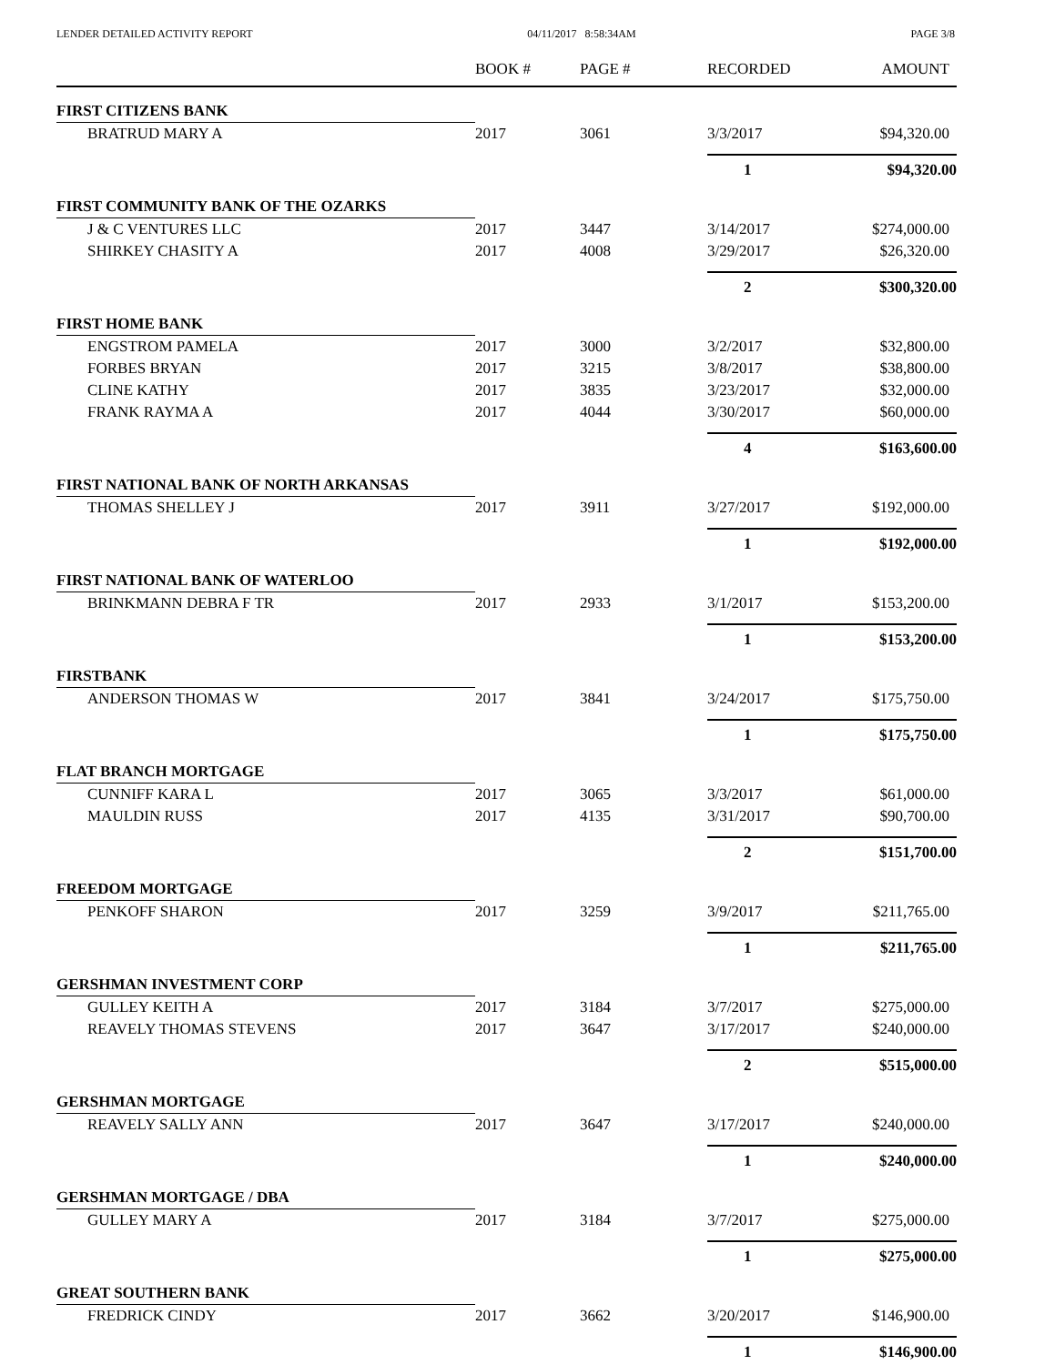LENDER DETAILED ACTIVITY REPORT 04/11/2017 8:58:34AM PAGE 3/8
| | BOOK # | PAGE # | RECORDED | AMOUNT |
| --- | --- | --- | --- | --- |
| FIRST CITIZENS BANK | | | | |
| BRATRUD MARY A | 2017 | 3061 | 3/3/2017 | $94,320.00 |
| | | | 1 | $94,320.00 |
| FIRST COMMUNITY BANK OF THE OZARKS | | | | |
| J & C VENTURES LLC | 2017 | 3447 | 3/14/2017 | $274,000.00 |
| SHIRKEY CHASITY A | 2017 | 4008 | 3/29/2017 | $26,320.00 |
| | | | 2 | $300,320.00 |
| FIRST HOME BANK | | | | |
| ENGSTROM PAMELA | 2017 | 3000 | 3/2/2017 | $32,800.00 |
| FORBES BRYAN | 2017 | 3215 | 3/8/2017 | $38,800.00 |
| CLINE KATHY | 2017 | 3835 | 3/23/2017 | $32,000.00 |
| FRANK RAYMA A | 2017 | 4044 | 3/30/2017 | $60,000.00 |
| | | | 4 | $163,600.00 |
| FIRST NATIONAL BANK OF NORTH ARKANSAS | | | | |
| THOMAS SHELLEY J | 2017 | 3911 | 3/27/2017 | $192,000.00 |
| | | | 1 | $192,000.00 |
| FIRST NATIONAL BANK OF WATERLOO | | | | |
| BRINKMANN DEBRA F TR | 2017 | 2933 | 3/1/2017 | $153,200.00 |
| | | | 1 | $153,200.00 |
| FIRSTBANK | | | | |
| ANDERSON THOMAS W | 2017 | 3841 | 3/24/2017 | $175,750.00 |
| | | | 1 | $175,750.00 |
| FLAT BRANCH MORTGAGE | | | | |
| CUNNIFF KARA L | 2017 | 3065 | 3/3/2017 | $61,000.00 |
| MAULDIN RUSS | 2017 | 4135 | 3/31/2017 | $90,700.00 |
| | | | 2 | $151,700.00 |
| FREEDOM MORTGAGE | | | | |
| PENKOFF SHARON | 2017 | 3259 | 3/9/2017 | $211,765.00 |
| | | | 1 | $211,765.00 |
| GERSHMAN INVESTMENT CORP | | | | |
| GULLEY KEITH A | 2017 | 3184 | 3/7/2017 | $275,000.00 |
| REAVELY THOMAS STEVENS | 2017 | 3647 | 3/17/2017 | $240,000.00 |
| | | | 2 | $515,000.00 |
| GERSHMAN MORTGAGE | | | | |
| REAVELY SALLY ANN | 2017 | 3647 | 3/17/2017 | $240,000.00 |
| | | | 1 | $240,000.00 |
| GERSHMAN MORTGAGE / DBA | | | | |
| GULLEY MARY A | 2017 | 3184 | 3/7/2017 | $275,000.00 |
| | | | 1 | $275,000.00 |
| GREAT SOUTHERN BANK | | | | |
| FREDRICK CINDY | 2017 | 3662 | 3/20/2017 | $146,900.00 |
| | | | 1 | $146,900.00 |